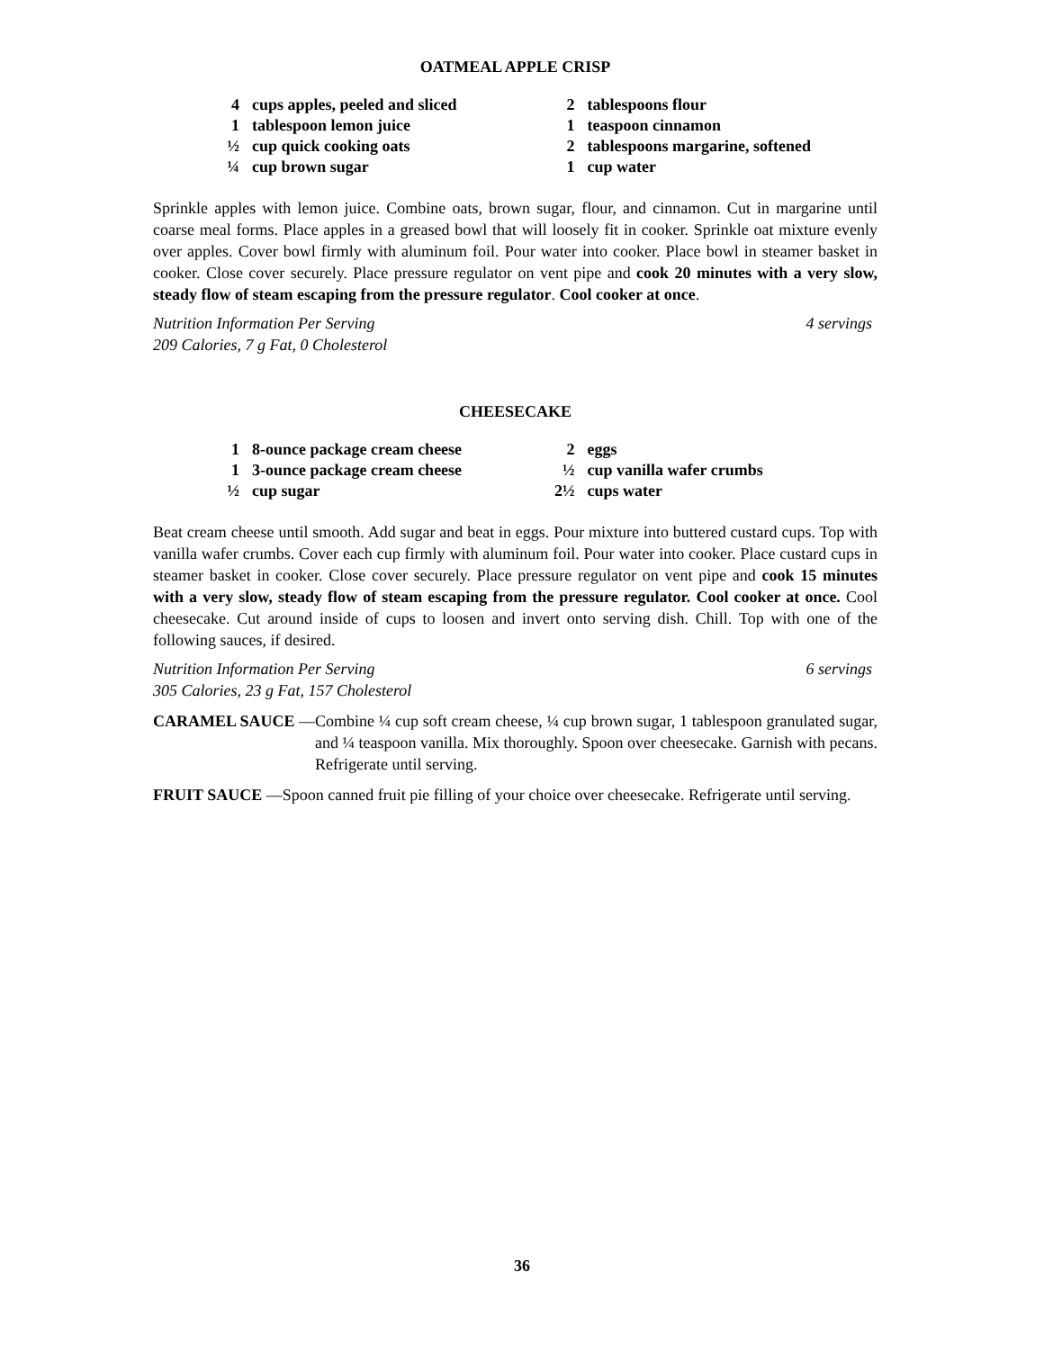OATMEAL APPLE CRISP
4 cups apples, peeled and sliced
1 tablespoon lemon juice
½ cup quick cooking oats
¼ cup brown sugar
2 tablespoons flour
1 teaspoon cinnamon
2 tablespoons margarine, softened
1 cup water
Sprinkle apples with lemon juice. Combine oats, brown sugar, flour, and cinnamon. Cut in margarine until coarse meal forms. Place apples in a greased bowl that will loosely fit in cooker. Sprinkle oat mixture evenly over apples. Cover bowl firmly with aluminum foil. Pour water into cooker. Place bowl in steamer basket in cooker. Close cover securely. Place pressure regulator on vent pipe and cook 20 minutes with a very slow, steady flow of steam escaping from the pressure regulator. Cool cooker at once.
Nutrition Information Per Serving
209 Calories, 7 g Fat, 0 Cholesterol 4 servings
CHEESECAKE
1 8-ounce package cream cheese
1 3-ounce package cream cheese
½ cup sugar
2 eggs
½ cup vanilla wafer crumbs
2½ cups water
Beat cream cheese until smooth. Add sugar and beat in eggs. Pour mixture into buttered custard cups. Top with vanilla wafer crumbs. Cover each cup firmly with aluminum foil. Pour water into cooker. Place custard cups in steamer basket in cooker. Close cover securely. Place pressure regulator on vent pipe and cook 15 minutes with a very slow, steady flow of steam escaping from the pressure regulator. Cool cooker at once. Cool cheesecake. Cut around inside of cups to loosen and invert onto serving dish. Chill. Top with one of the following sauces, if desired.
Nutrition Information Per Serving
305 Calories, 23 g Fat, 157 Cholesterol 6 servings
CARAMEL SAUCE — Combine ¼ cup soft cream cheese, ¼ cup brown sugar, 1 tablespoon granulated sugar, and ¼ teaspoon vanilla. Mix thoroughly. Spoon over cheesecake. Garnish with pecans. Refrigerate until serving.
FRUIT SAUCE — Spoon canned fruit pie filling of your choice over cheesecake. Refrigerate until serving.
36